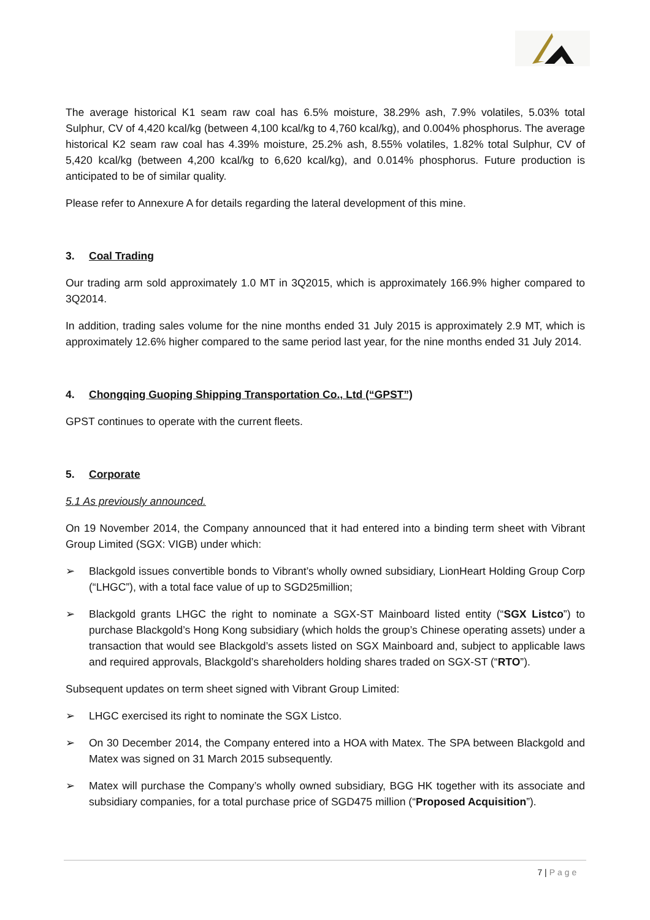The average historical K1 seam raw coal has 6.5% moisture, 38.29% ash, 7.9% volatiles, 5.03% total Sulphur, CV of 4,420 kcal/kg (between 4,100 kcal/kg to 4,760 kcal/kg), and 0.004% phosphorus. The average historical K2 seam raw coal has 4.39% moisture, 25.2% ash, 8.55% volatiles, 1.82% total Sulphur, CV of 5,420 kcal/kg (between 4,200 kcal/kg to 6,620 kcal/kg), and 0.014% phosphorus. Future production is anticipated to be of similar quality.
Please refer to Annexure A for details regarding the lateral development of this mine.
3. Coal Trading
Our trading arm sold approximately 1.0 MT in 3Q2015, which is approximately 166.9% higher compared to 3Q2014.
In addition, trading sales volume for the nine months ended 31 July 2015 is approximately 2.9 MT, which is approximately 12.6% higher compared to the same period last year, for the nine months ended 31 July 2014.
4. Chongqing Guoping Shipping Transportation Co., Ltd (“GPST”)
GPST continues to operate with the current fleets.
5. Corporate
5.1 As previously announced.
On 19 November 2014, the Company announced that it had entered into a binding term sheet with Vibrant Group Limited (SGX: VIGB) under which:
➢ Blackgold issues convertible bonds to Vibrant’s wholly owned subsidiary, LionHeart Holding Group Corp (“LHGC”), with a total face value of up to SGD25million;
➢ Blackgold grants LHGC the right to nominate a SGX-ST Mainboard listed entity (“SGX Listco”) to purchase Blackgold’s Hong Kong subsidiary (which holds the group’s Chinese operating assets) under a transaction that would see Blackgold’s assets listed on SGX Mainboard and, subject to applicable laws and required approvals, Blackgold’s shareholders holding shares traded on SGX-ST (“RTO”).
Subsequent updates on term sheet signed with Vibrant Group Limited:
➢ LHGC exercised its right to nominate the SGX Listco.
➢ On 30 December 2014, the Company entered into a HOA with Matex. The SPA between Blackgold and Matex was signed on 31 March 2015 subsequently.
➢ Matex will purchase the Company’s wholly owned subsidiary, BGG HK together with its associate and subsidiary companies, for a total purchase price of SGD475 million (“Proposed Acquisition”).
7 | Page